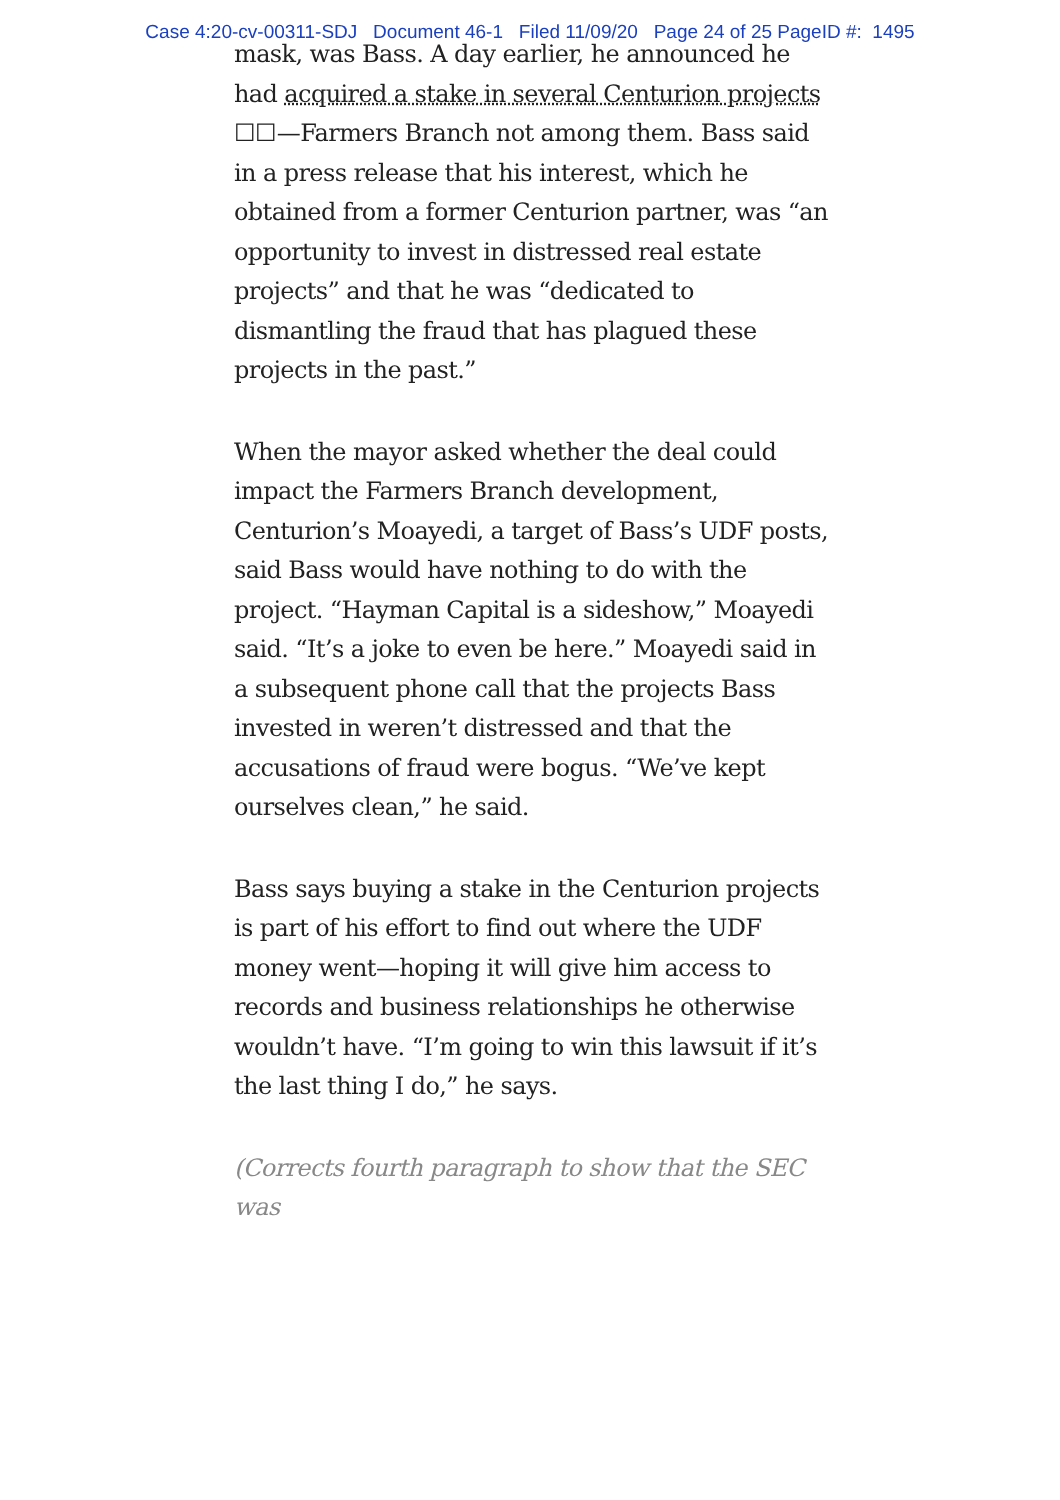Case 4:20-cv-00311-SDJ Document 46-1 Filed 11/09/20 Page 24 of 25 PageID #: 1495
mask, was Bass. A day earlier, he announced he had acquired a stake in several Centurion projects ☐☐—Farmers Branch not among them. Bass said in a press release that his interest, which he obtained from a former Centurion partner, was “an opportunity to invest in distressed real estate projects” and that he was “dedicated to dismantling the fraud that has plagued these projects in the past.”
When the mayor asked whether the deal could impact the Farmers Branch development, Centurion’s Moayedi, a target of Bass’s UDF posts, said Bass would have nothing to do with the project. “Hayman Capital is a sideshow,” Moayedi said. “It’s a joke to even be here.” Moayedi said in a subsequent phone call that the projects Bass invested in weren’t distressed and that the accusations of fraud were bogus. “We’ve kept ourselves clean,” he said.
Bass says buying a stake in the Centurion projects is part of his effort to find out where the UDF money went—hoping it will give him access to records and business relationships he otherwise wouldn’t have. “I’m going to win this lawsuit if it’s the last thing I do,” he says.
(Corrects fourth paragraph to show that the SEC was